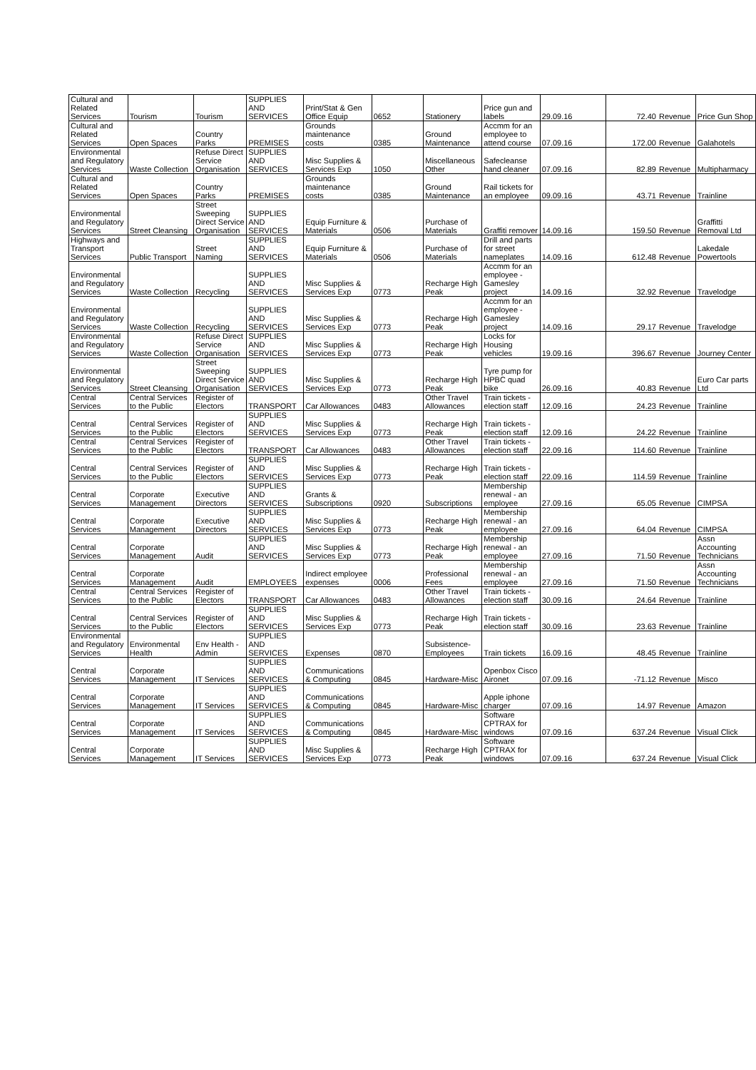| Cultural and Related Services | Tourism | Tourism | SUPPLIES AND SERVICES | Print/Stat & Gen Office Equip | 0652 | Stationery | Price gun and labels | 29.09.16 | 72.40 | Revenue | Price Gun Shop |
| Cultural and Related Services | Open Spaces | Country Parks | PREMISES | Grounds maintenance costs | 0385 | Ground Maintenance | Accmm for an employee to attend course | 07.09.16 | 172.00 | Revenue | Galahotels |
| Environmental and Regulatory Services | Waste Collection | Refuse Direct Service Organisation | SUPPLIES AND SERVICES | Misc Supplies & Services Exp | 1050 | Miscellaneous Other | Safecleanse hand cleaner | 07.09.16 | 82.89 | Revenue | Multipharmacy |
| Cultural and Related Services | Open Spaces | Country Parks | PREMISES | Grounds maintenance costs | 0385 | Ground Maintenance | Rail tickets for an employee | 09.09.16 | 43.71 | Revenue | Trainline |
| Environmental and Regulatory Services | Street Cleansing | Street Sweeping Direct Service Organisation | SUPPLIES AND SERVICES | Equip Furniture & Materials | 0506 | Purchase of Materials | Graffiti remover | 14.09.16 | 159.50 | Revenue | Graffitti Removal Ltd |
| Highways and Transport Services | Public Transport | Street Naming | SUPPLIES AND SERVICES | Equip Furniture & Materials | 0506 | Purchase of Materials | Drill and parts for street nameplates | 14.09.16 | 612.48 | Revenue | Lakedale Powertools |
| Environmental and Regulatory Services | Waste Collection | Recycling | SUPPLIES AND SERVICES | Misc Supplies & Services Exp | 0773 | Recharge High Peak | Accmm for an employee - Gamesley project | 14.09.16 | 32.92 | Revenue | Travelodge |
| Environmental and Regulatory Services | Waste Collection | Recycling | SUPPLIES AND SERVICES | Misc Supplies & Services Exp | 0773 | Recharge High Peak | Accmm for an employee - Gamesley project | 14.09.16 | 29.17 | Revenue | Travelodge |
| Environmental and Regulatory Services | Waste Collection | Refuse Direct Service Organisation | SUPPLIES AND SERVICES | Misc Supplies & Services Exp | 0773 | Recharge High Peak | Locks for Housing vehicles | 19.09.16 | 396.67 | Revenue | Journey Center |
| Environmental and Regulatory Services | Street Cleansing | Street Sweeping Direct Service Organisation | SUPPLIES AND SERVICES | Misc Supplies & Services Exp | 0773 | Recharge High Peak | Tyre pump for HPBC quad bike | 26.09.16 | 40.83 | Revenue | Euro Car parts Ltd |
| Central Services | Central Services to the Public | Register of Electors | TRANSPORT | Car Allowances | 0483 | Other Travel Allowances | Train tickets - election staff | 12.09.16 | 24.23 | Revenue | Trainline |
| Central Services | Central Services to the Public | Register of Electors | SUPPLIES AND SERVICES | Misc Supplies & Services Exp | 0773 | Recharge High Peak | Train tickets - election staff | 12.09.16 | 24.22 | Revenue | Trainline |
| Central Services | Central Services to the Public | Register of Electors | TRANSPORT | Car Allowances | 0483 | Other Travel Allowances | Train tickets - election staff | 22.09.16 | 114.60 | Revenue | Trainline |
| Central Services | Central Services to the Public | Register of Electors | SUPPLIES AND SERVICES | Misc Supplies & Services Exp | 0773 | Recharge High Peak | Train tickets - election staff | 22.09.16 | 114.59 | Revenue | Trainline |
| Central Services | Corporate Management | Executive Directors | SUPPLIES AND SERVICES | Grants & Subscriptions | 0920 | Subscriptions | Membership renewal - an employee | 27.09.16 | 65.05 | Revenue | CIMPSA |
| Central Services | Corporate Management | Executive Directors | SUPPLIES AND SERVICES | Misc Supplies & Services Exp | 0773 | Recharge High Peak | Membership renewal - an employee | 27.09.16 | 64.04 | Revenue | CIMPSA |
| Central Services | Corporate Management | Audit | SUPPLIES AND SERVICES | Misc Supplies & Services Exp | 0773 | Recharge High Peak | Membership renewal - an employee | 27.09.16 | 71.50 | Revenue | Assn Accounting Technicians |
| Central Services | Corporate Management | Audit | EMPLOYEES | Indirect employee expenses | 0006 | Professional Fees | Membership renewal - an employee | 27.09.16 | 71.50 | Revenue | Assn Accounting Technicians |
| Central Services | Central Services to the Public | Register of Electors | TRANSPORT | Car Allowances | 0483 | Other Travel Allowances | Train tickets - election staff | 30.09.16 | 24.64 | Revenue | Trainline |
| Central Services | Central Services to the Public | Register of Electors | SUPPLIES AND SERVICES | Misc Supplies & Services Exp | 0773 | Recharge High Peak | Train tickets - election staff | 30.09.16 | 23.63 | Revenue | Trainline |
| Environmental and Regulatory Services | Environmental Health | Env Health - Admin | SUPPLIES AND SERVICES | Expenses | 0870 | Subsistence-Employees | Train tickets | 16.09.16 | 48.45 | Revenue | Trainline |
| Central Services | Corporate Management | IT Services | SUPPLIES AND SERVICES | Communications & Computing | 0845 | Hardware-Misc | Openbox Cisco Aironet | 07.09.16 | -71.12 | Revenue | Misco |
| Central Services | Corporate Management | IT Services | SUPPLIES AND SERVICES | Communications & Computing | 0845 | Hardware-Misc | Apple iphone charger | 07.09.16 | 14.97 | Revenue | Amazon |
| Central Services | Corporate Management | IT Services | SUPPLIES AND SERVICES | Communications & Computing | 0845 | Hardware-Misc | Software CPTRAX for windows | 07.09.16 | 637.24 | Revenue | Visual Click |
| Central Services | Corporate Management | IT Services | SUPPLIES AND SERVICES | Misc Supplies & Services Exp | 0773 | Recharge High Peak | Software CPTRAX for windows | 07.09.16 | 637.24 | Revenue | Visual Click |